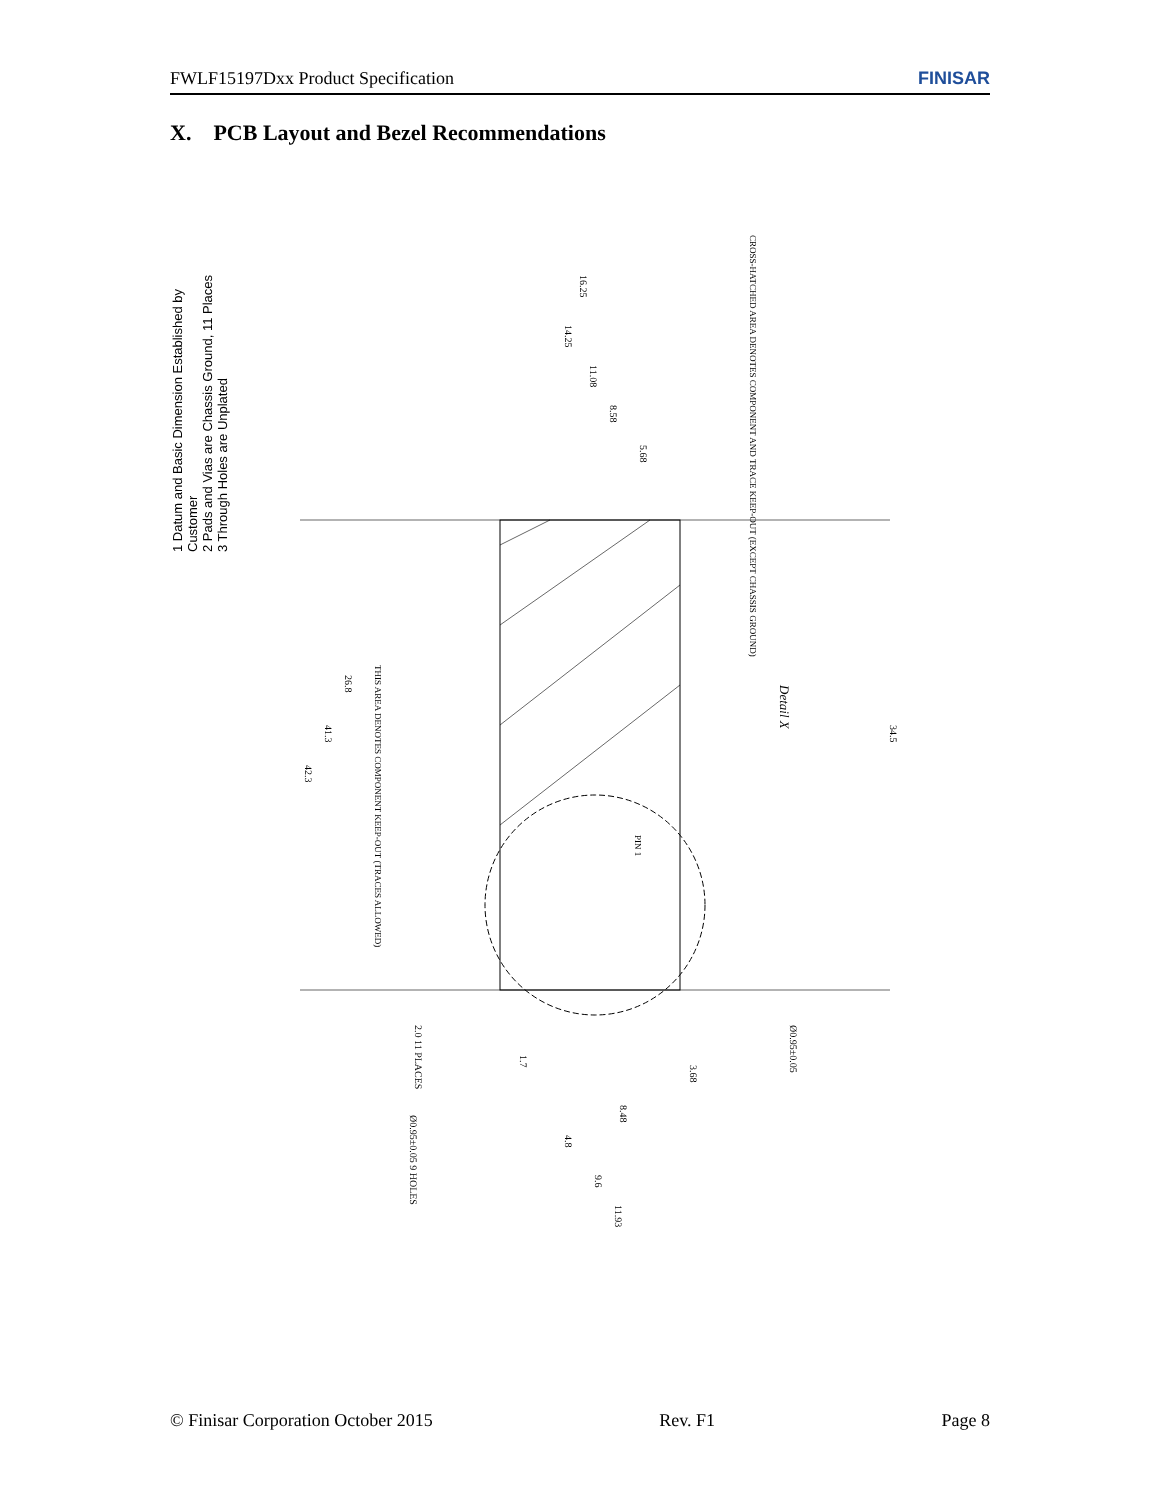FWLF15197Dxx Product Specification FINISAR
X. PCB Layout and Bezel Recommendations
Detail X
34.5
26.8
41.3
42.3
CROSS-HATCHED AREA DENOTES COMPONENT AND TRACE KEEP-OUT (EXCEPT CHASSIS GROUND)
THIS AREA DENOTES COMPONENT KEEP-OUT (TRACES ALLOWED)
16.25
14.25
11.08
8.58
5.68
PIN 1
2.0 11 PLACES
Ø0.95±0.05 9 HOLES
1.7
3.68
8.48
4.8
9.6
11.93
Ø0.95±0.05
1 Datum and Basic Dimension Established by Customer
2 Pads and Vias are Chassis Ground, 11 Places
3 Through Holes are Unplated
© Finisar Corporation October 2015 Rev. F1 Page 8